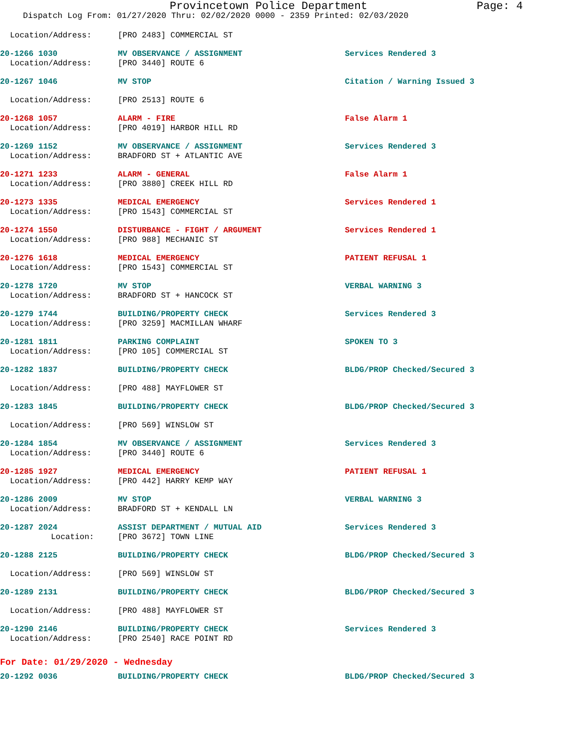Provincetown Police Department Page: 4
Dispatch Log From: 01/27/2020 Thru: 02/02/2020 0000 - 2359 Printed: 02/03/2020
Location/Address: [PRO 2483] COMMERCIAL ST
20-1266 1030 MV OBSERVANCE / ASSIGNMENT Services Rendered 3
Location/Address: [PRO 3440] ROUTE 6
20-1267 1046 MV STOP Citation / Warning Issued 3
Location/Address: [PRO 2513] ROUTE 6
20-1268 1057 ALARM - FIRE False Alarm 1
Location/Address: [PRO 4019] HARBOR HILL RD
20-1269 1152 MV OBSERVANCE / ASSIGNMENT Services Rendered 3
Location/Address: BRADFORD ST + ATLANTIC AVE
20-1271 1233 ALARM - GENERAL False Alarm 1
Location/Address: [PRO 3880] CREEK HILL RD
20-1273 1335 MEDICAL EMERGENCY Services Rendered 1
Location/Address: [PRO 1543] COMMERCIAL ST
20-1274 1550 DISTURBANCE - FIGHT / ARGUMENT Services Rendered 1
Location/Address: [PRO 988] MECHANIC ST
20-1276 1618 MEDICAL EMERGENCY PATIENT REFUSAL 1
Location/Address: [PRO 1543] COMMERCIAL ST
20-1278 1720 MV STOP VERBAL WARNING 3
Location/Address: BRADFORD ST + HANCOCK ST
20-1279 1744 BUILDING/PROPERTY CHECK Services Rendered 3
Location/Address: [PRO 3259] MACMILLAN WHARF
20-1281 1811 PARKING COMPLAINT SPOKEN TO 3
Location/Address: [PRO 105] COMMERCIAL ST
20-1282 1837 BUILDING/PROPERTY CHECK BLDG/PROP Checked/Secured 3
Location/Address: [PRO 488] MAYFLOWER ST
20-1283 1845 BUILDING/PROPERTY CHECK BLDG/PROP Checked/Secured 3
Location/Address: [PRO 569] WINSLOW ST
20-1284 1854 MV OBSERVANCE / ASSIGNMENT Services Rendered 3
Location/Address: [PRO 3440] ROUTE 6
20-1285 1927 MEDICAL EMERGENCY PATIENT REFUSAL 1
Location/Address: [PRO 442] HARRY KEMP WAY
20-1286 2009 MV STOP VERBAL WARNING 3
Location/Address: BRADFORD ST + KENDALL LN
20-1287 2024 ASSIST DEPARTMENT / MUTUAL AID Services Rendered 3
Location: [PRO 3672] TOWN LINE
20-1288 2125 BUILDING/PROPERTY CHECK BLDG/PROP Checked/Secured 3
Location/Address: [PRO 569] WINSLOW ST
20-1289 2131 BUILDING/PROPERTY CHECK BLDG/PROP Checked/Secured 3
Location/Address: [PRO 488] MAYFLOWER ST
20-1290 2146 BUILDING/PROPERTY CHECK Services Rendered 3
Location/Address: [PRO 2540] RACE POINT RD
For Date: 01/29/2020 - Wednesday
20-1292 0036 BUILDING/PROPERTY CHECK BLDG/PROP Checked/Secured 3